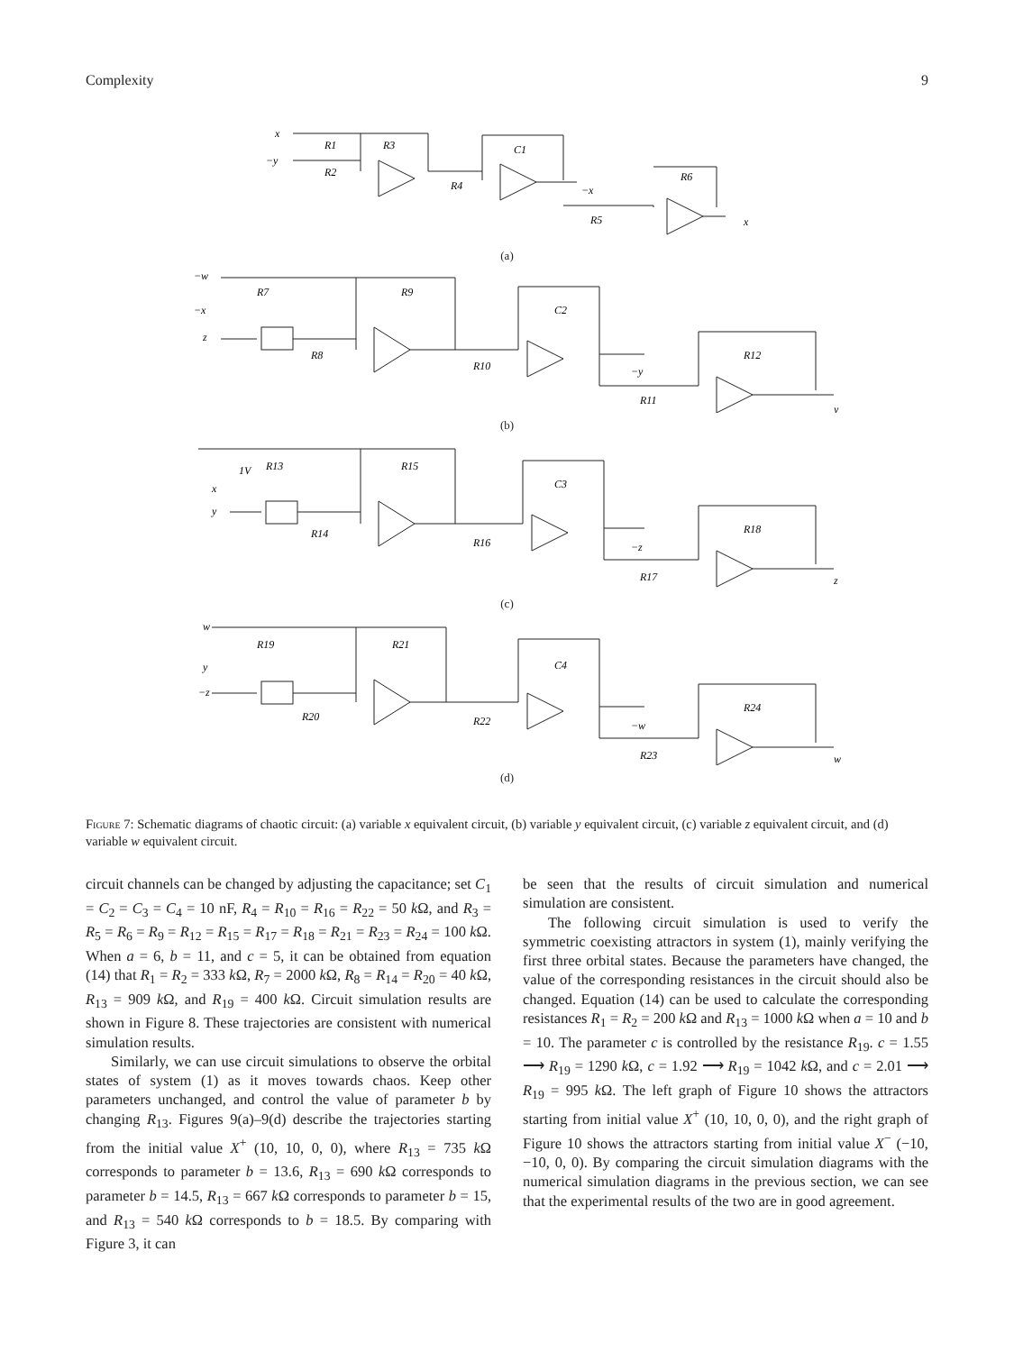Complexity 9
x
−y
R1
R3
R2
R4
C1
−x
R5
R6
x
(a)
−w
−x
z
R7
R9
R8
R10
C2
−y
R11
R12
y
(b)
1V
x
y
R13
R15
R14
R16
C3
−z
R17
R18
z
(c)
w
y
−z
R19
R21
R20
R22
C4
−w
R23
R24
w
(d)
Figure 7: Schematic diagrams of chaotic circuit: (a) variable x equivalent circuit, (b) variable y equivalent circuit, (c) variable z equivalent circuit, and (d) variable w equivalent circuit.
circuit channels can be changed by adjusting the capacitance; set C<sub>1</sub> = C<sub>2</sub> = C<sub>3</sub> = C<sub>4</sub> = 10 nF, R<sub>4</sub> = R<sub>10</sub> = R<sub>16</sub> = R<sub>22</sub> = 50 k Ω, and R<sub>3</sub> = R<sub>5</sub> = R<sub>6</sub> = R<sub>9</sub> = R<sub>12</sub> = R<sub>15</sub> = R<sub>17</sub> = R<sub>18</sub> = R<sub>21</sub> = R<sub>23</sub> = R<sub>24</sub> = 100 k Ω. When a = 6, b = 11, and c = 5, it can be obtained from equation (14) that R<sub>1</sub> = R<sub>2</sub> = 333 k Ω, R<sub>7</sub> = 2000 k Ω, R<sub>8</sub> = R<sub>14</sub> = R<sub>20</sub> = 40 k Ω, R<sub>13</sub> = 909 k Ω, and R<sub>19</sub> = 400 k Ω. Circuit simulation results are shown in Figure 8. These trajectories are consistent with numerical simulation results.
Similarly, we can use circuit simulations to observe the orbital states of system (1) as it moves towards chaos. Keep other parameters unchanged, and control the value of parameter b by changing R<sub>13</sub>. Figures 9(a)–9(d) describe the trajectories starting from the initial value X<sup>+</sup> (10, 10, 0, 0), where R<sub>13</sub> = 735 k Ω corresponds to parameter b = 13.6, R<sub>13</sub> = 690 k Ω corresponds to parameter b = 14.5, R<sub>13</sub> = 667 k Ω corresponds to parameter b = 15, and R<sub>13</sub> = 540 k Ω corresponds to b = 18.5. By comparing with Figure 3, it can
be seen that the results of circuit simulation and numerical simulation are consistent.
The following circuit simulation is used to verify the symmetric coexisting attractors in system (1), mainly verifying the first three orbital states. Because the parameters have changed, the value of the corresponding resistances in the circuit should also be changed. Equation (14) can be used to calculate the corresponding resistances R<sub>1</sub> = R<sub>2</sub> = 200 k Ω and R<sub>13</sub> = 1000 k Ω when a = 10 and b = 10. The parameter c is controlled by the resistance R<sub>19</sub>. c = 1.55 ⟶ R<sub>19</sub> = 1290 k Ω, c = 1.92 ⟶ R<sub>19</sub> = 1042 k Ω, and c = 2.01 ⟶ R<sub>19</sub> = 995 k Ω. The left graph of Figure 10 shows the attractors starting from initial value X<sup>+</sup> (10, 10, 0, 0), and the right graph of Figure 10 shows the attractors starting from initial value X<sup>−</sup> (−10, −10, 0, 0). By comparing the circuit simulation diagrams with the numerical simulation diagrams in the previous section, we can see that the experimental results of the two are in good agreement.